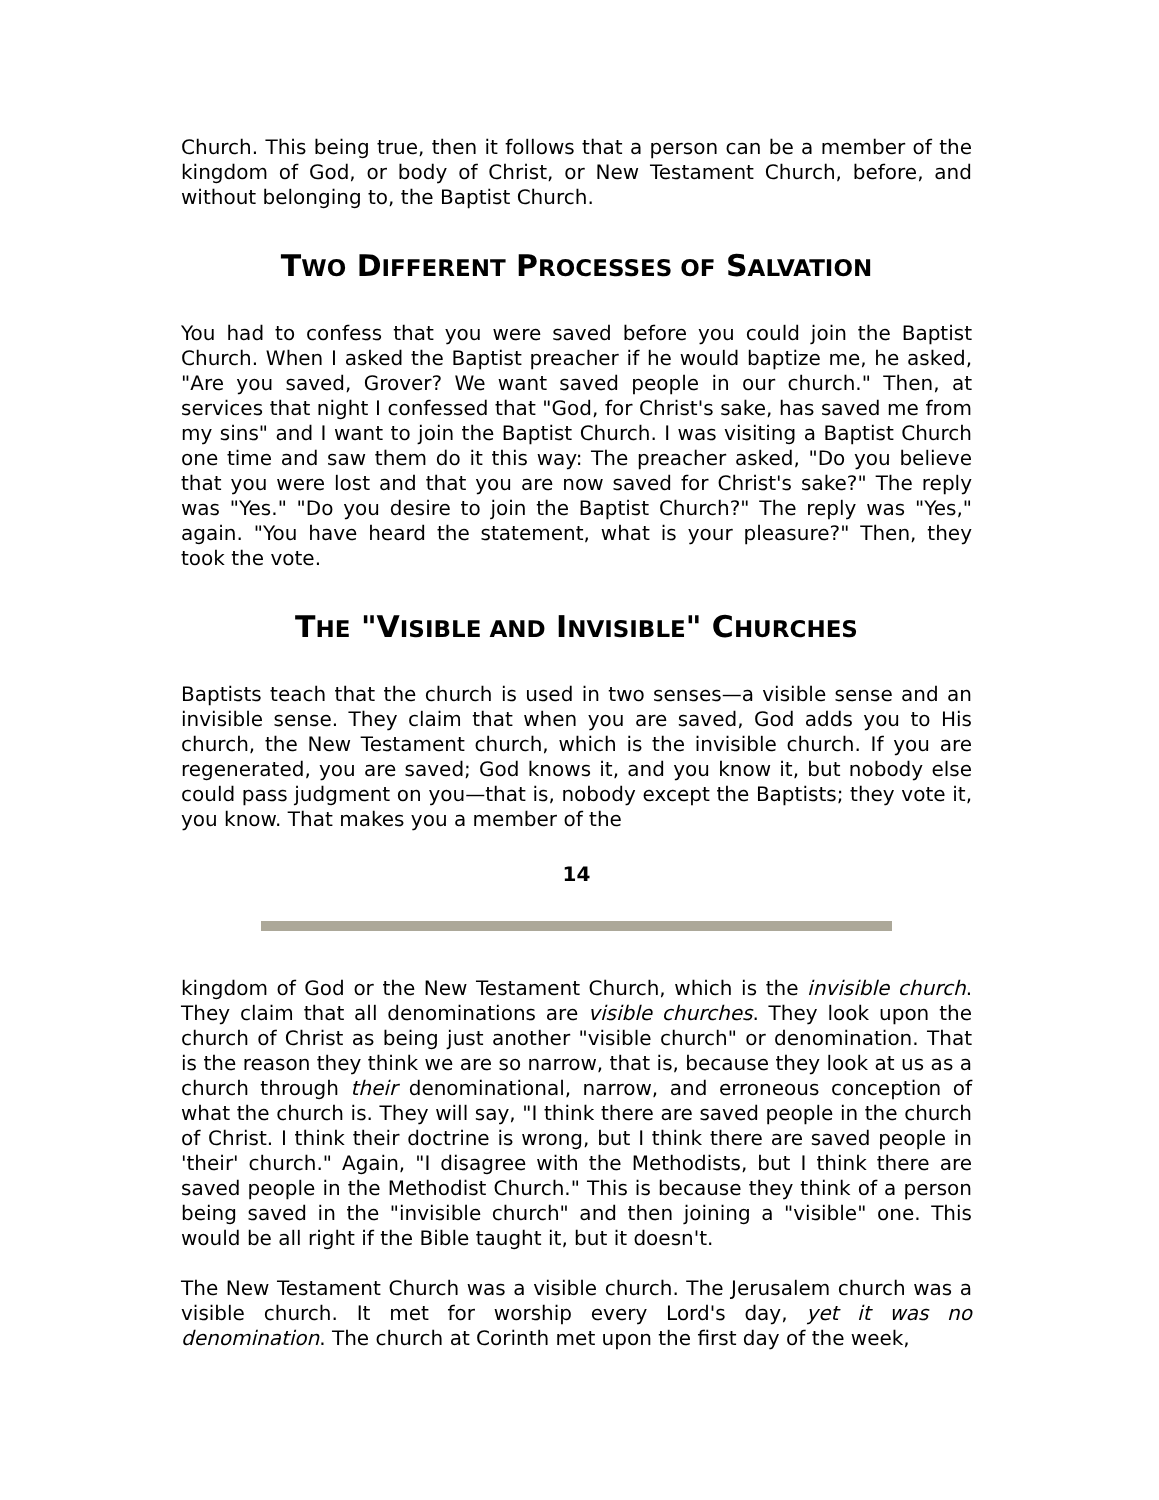Church. This being true, then it follows that a person can be a member of the kingdom of God, or body of Christ, or New Testament Church, before, and without belonging to, the Baptist Church.
TWO DIFFERENT PROCESSES OF SALVATION
You had to confess that you were saved before you could join the Baptist Church. When I asked the Baptist preacher if he would baptize me, he asked, "Are you saved, Grover? We want saved people in our church." Then, at services that night I confessed that "God, for Christ's sake, has saved me from my sins" and I want to join the Baptist Church. I was visiting a Baptist Church one time and saw them do it this way: The preacher asked, "Do you believe that you were lost and that you are now saved for Christ's sake?" The reply was "Yes." "Do you desire to join the Baptist Church?" The reply was "Yes," again. "You have heard the statement, what is your pleasure?" Then, they took the vote.
THE "VISIBLE AND INVISIBLE" CHURCHES
Baptists teach that the church is used in two senses—a visible sense and an invisible sense. They claim that when you are saved, God adds you to His church, the New Testament church, which is the invisible church. If you are regenerated, you are saved; God knows it, and you know it, but nobody else could pass judgment on you—that is, nobody except the Baptists; they vote it, you know. That makes you a member of the
14
kingdom of God or the New Testament Church, which is the invisible church. They claim that all denominations are visible churches. They look upon the church of Christ as being just another "visible church" or denomination. That is the reason they think we are so narrow, that is, because they look at us as a church through their denominational, narrow, and erroneous conception of what the church is. They will say, "I think there are saved people in the church of Christ. I think their doctrine is wrong, but I think there are saved people in 'their' church." Again, "I disagree with the Methodists, but I think there are saved people in the Methodist Church." This is because they think of a person being saved in the "invisible church" and then joining a "visible" one. This would be all right if the Bible taught it, but it doesn't.
The New Testament Church was a visible church. The Jerusalem church was a visible church. It met for worship every Lord's day, yet it was no denomination. The church at Corinth met upon the first day of the week,